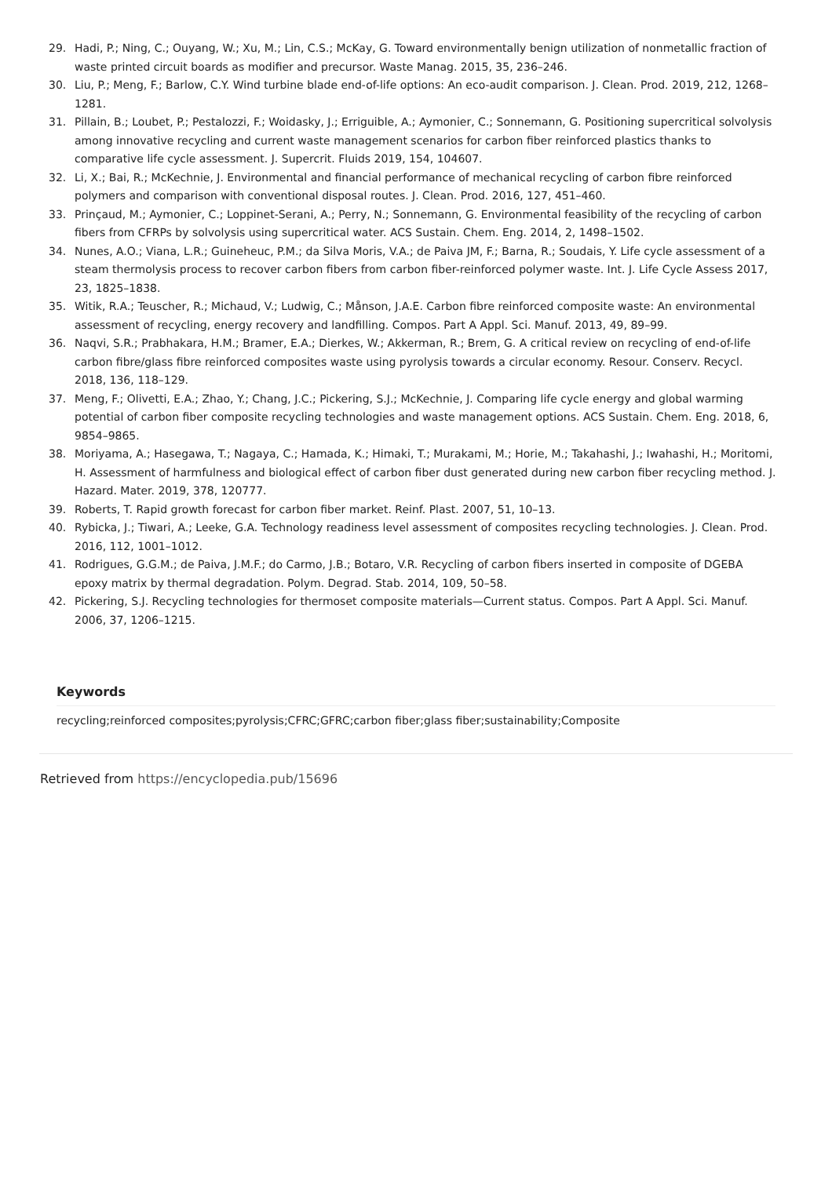29. Hadi, P.; Ning, C.; Ouyang, W.; Xu, M.; Lin, C.S.; McKay, G. Toward environmentally benign utilization of nonmetallic fraction of waste printed circuit boards as modifier and precursor. Waste Manag. 2015, 35, 236–246.
30. Liu, P.; Meng, F.; Barlow, C.Y. Wind turbine blade end-of-life options: An eco-audit comparison. J. Clean. Prod. 2019, 212, 1268–1281.
31. Pillain, B.; Loubet, P.; Pestalozzi, F.; Woidasky, J.; Erriguible, A.; Aymonier, C.; Sonnemann, G. Positioning supercritical solvolysis among innovative recycling and current waste management scenarios for carbon fiber reinforced plastics thanks to comparative life cycle assessment. J. Supercrit. Fluids 2019, 154, 104607.
32. Li, X.; Bai, R.; McKechnie, J. Environmental and financial performance of mechanical recycling of carbon fibre reinforced polymers and comparison with conventional disposal routes. J. Clean. Prod. 2016, 127, 451–460.
33. Prinçaud, M.; Aymonier, C.; Loppinet-Serani, A.; Perry, N.; Sonnemann, G. Environmental feasibility of the recycling of carbon fibers from CFRPs by solvolysis using supercritical water. ACS Sustain. Chem. Eng. 2014, 2, 1498–1502.
34. Nunes, A.O.; Viana, L.R.; Guineheuc, P.M.; da Silva Moris, V.A.; de Paiva JM, F.; Barna, R.; Soudais, Y. Life cycle assessment of a steam thermolysis process to recover carbon fibers from carbon fiber-reinforced polymer waste. Int. J. Life Cycle Assess 2017, 23, 1825–1838.
35. Witik, R.A.; Teuscher, R.; Michaud, V.; Ludwig, C.; Månson, J.A.E. Carbon fibre reinforced composite waste: An environmental assessment of recycling, energy recovery and landfilling. Compos. Part A Appl. Sci. Manuf. 2013, 49, 89–99.
36. Naqvi, S.R.; Prabhakara, H.M.; Bramer, E.A.; Dierkes, W.; Akkerman, R.; Brem, G. A critical review on recycling of end-of-life carbon fibre/glass fibre reinforced composites waste using pyrolysis towards a circular economy. Resour. Conserv. Recycl. 2018, 136, 118–129.
37. Meng, F.; Olivetti, E.A.; Zhao, Y.; Chang, J.C.; Pickering, S.J.; McKechnie, J. Comparing life cycle energy and global warming potential of carbon fiber composite recycling technologies and waste management options. ACS Sustain. Chem. Eng. 2018, 6, 9854–9865.
38. Moriyama, A.; Hasegawa, T.; Nagaya, C.; Hamada, K.; Himaki, T.; Murakami, M.; Horie, M.; Takahashi, J.; Iwahashi, H.; Moritomi, H. Assessment of harmfulness and biological effect of carbon fiber dust generated during new carbon fiber recycling method. J. Hazard. Mater. 2019, 378, 120777.
39. Roberts, T. Rapid growth forecast for carbon fiber market. Reinf. Plast. 2007, 51, 10–13.
40. Rybicka, J.; Tiwari, A.; Leeke, G.A. Technology readiness level assessment of composites recycling technologies. J. Clean. Prod. 2016, 112, 1001–1012.
41. Rodrigues, G.G.M.; de Paiva, J.M.F.; do Carmo, J.B.; Botaro, V.R. Recycling of carbon fibers inserted in composite of DGEBA epoxy matrix by thermal degradation. Polym. Degrad. Stab. 2014, 109, 50–58.
42. Pickering, S.J. Recycling technologies for thermoset composite materials—Current status. Compos. Part A Appl. Sci. Manuf. 2006, 37, 1206–1215.
Keywords
recycling;reinforced composites;pyrolysis;CFRC;GFRC;carbon fiber;glass fiber;sustainability;Composite
Retrieved from https://encyclopedia.pub/15696